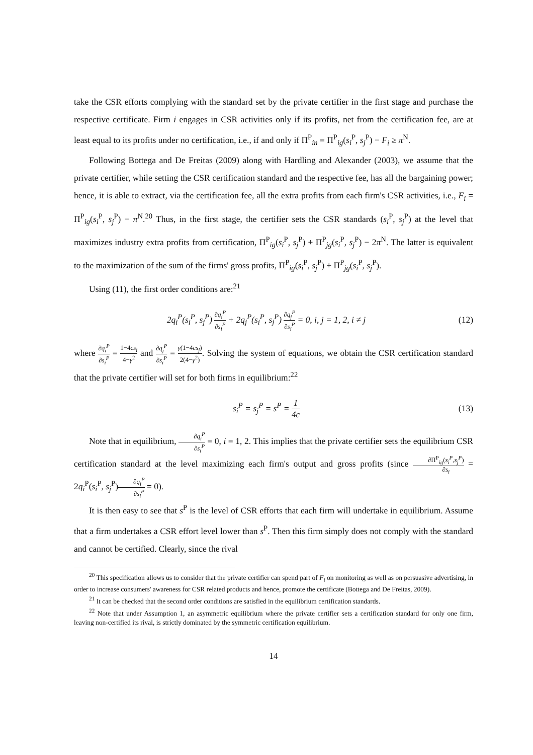take the CSR efforts complying with the standard set by the private certifier in the first stage and purchase the respective certificate. Firm i engages in CSR activities only if its profits, net from the certification fee, are at least equal to its profits under no certification, i.e., if and only if Π<sup>P</sup><sub>in</sub> = Π<sup>P</sup><sub>ig</sub>(s<sub>i</sub><sup>P</sup>, s<sub>j</sub><sup>P</sup>) − F<sub>i</sub> ≥ π<sup>N</sup>.
Following Bottega and De Freitas (2009) along with Hardling and Alexander (2003), we assume that the private certifier, while setting the CSR certification standard and the respective fee, has all the bargaining power; hence, it is able to extract, via the certification fee, all the extra profits from each firm's CSR activities, i.e., F<sub>i</sub> = Π<sup>P</sup><sub>ig</sub>(s<sub>i</sub><sup>P</sup>, s<sub>j</sub><sup>P</sup>) − π<sup>N</sup>.<sup>20</sup> Thus, in the first stage, the certifier sets the CSR standards (s<sub>i</sub><sup>P</sup>, s<sub>j</sub><sup>P</sup>) at the level that maximizes industry extra profits from certification, Π<sup>P</sup><sub>ig</sub>(s<sub>i</sub><sup>P</sup>, s<sub>j</sub><sup>P</sup>) + Π<sup>P</sup><sub>jg</sub>(s<sub>i</sub><sup>P</sup>, s<sub>j</sub><sup>P</sup>) − 2π<sup>N</sup>. The latter is equivalent to the maximization of the sum of the firms' gross profits, Π<sup>P</sup><sub>ig</sub>(s<sub>i</sub><sup>P</sup>, s<sub>j</sub><sup>P</sup>) + Π<sup>P</sup><sub>jg</sub>(s<sub>i</sub><sup>P</sup>, s<sub>j</sub><sup>P</sup>).
Using (11), the first order conditions are:<sup>21</sup>
2q<sub>i</sub><sup>P</sup>(s<sub>i</sub><sup>P</sup>, s<sub>j</sub><sup>P</sup>) ∂q<sub>i</sub><sup>P</sup> ∂s<sub>i</sub><sup>P</sup> + 2q<sub>j</sub><sup>P</sup>(s<sub>i</sub><sup>P</sup>, s<sub>j</sub><sup>P</sup>) ∂q<sub>j</sub><sup>P</sup> ∂s<sub>i</sub><sup>P</sup> = 0, i, j = 1, 2, i ≠ j (12)
where ∂q<sub>i</sub><sup>P</sup> ∂s<sub>i</sub><sup>P</sup> = 1−4cs<sub>i</sub> 4−γ<sup>2</sup> and ∂q<sub>j</sub><sup>P</sup> ∂s<sub>i</sub><sup>P</sup> = γ(1−4cs<sub>j</sub>) 2(4−γ<sup>2</sup>). Solving the system of equations, we obtain the CSR certification standard that the private certifier will set for both firms in equilibrium:<sup>22</sup>
s<sub>i</sub><sup>P</sup> = s<sub>j</sub><sup>P</sup> = s<sup>P</sup> = 1 4c (13)
Note that in equilibrium, ∂q<sub>i</sub><sup>P</sup> ∂s<sub>i</sub><sup>P</sup> = 0, i = 1, 2. This implies that the private certifier sets the equilibrium CSR certification standard at the level maximizing each firm's output and gross profits (since ∂Π<sup>P</sup><sub>ig</sub>(s<sub>i</sub><sup>P</sup>,s<sub>j</sub><sup>P</sup>) ∂s<sub>i</sub> = 2q<sub>i</sub><sup>P</sup>(s<sub>i</sub><sup>P</sup>, s<sub>j</sub><sup>P</sup>)∂q<sub>i</sub><sup>P</sup> ∂s<sub>i</sub><sup>P</sup> = 0).
It is then easy to see that s<sup>P</sup> is the level of CSR efforts that each firm will undertake in equilibrium. Assume that a firm undertakes a CSR effort level lower than s<sup>P</sup>. Then this firm simply does not comply with the standard and cannot be certified. Clearly, since the rival
<sup>20</sup> This specification allows us to consider that the private certifier can spend part of F<sub>i</sub> on monitoring as well as on persuasive advertising, in order to increase consumers' awareness for CSR related products and hence, promote the certificate (Bottega and De Freitas, 2009).
<sup>21</sup> It can be checked that the second order conditions are satisfied in the equilibrium certification standards.
<sup>22</sup> Note that under Assumption 1, an asymmetric equilibrium where the private certifier sets a certification standard for only one firm, leaving non-certified its rival, is strictly dominated by the symmetric certification equilibrium.
14